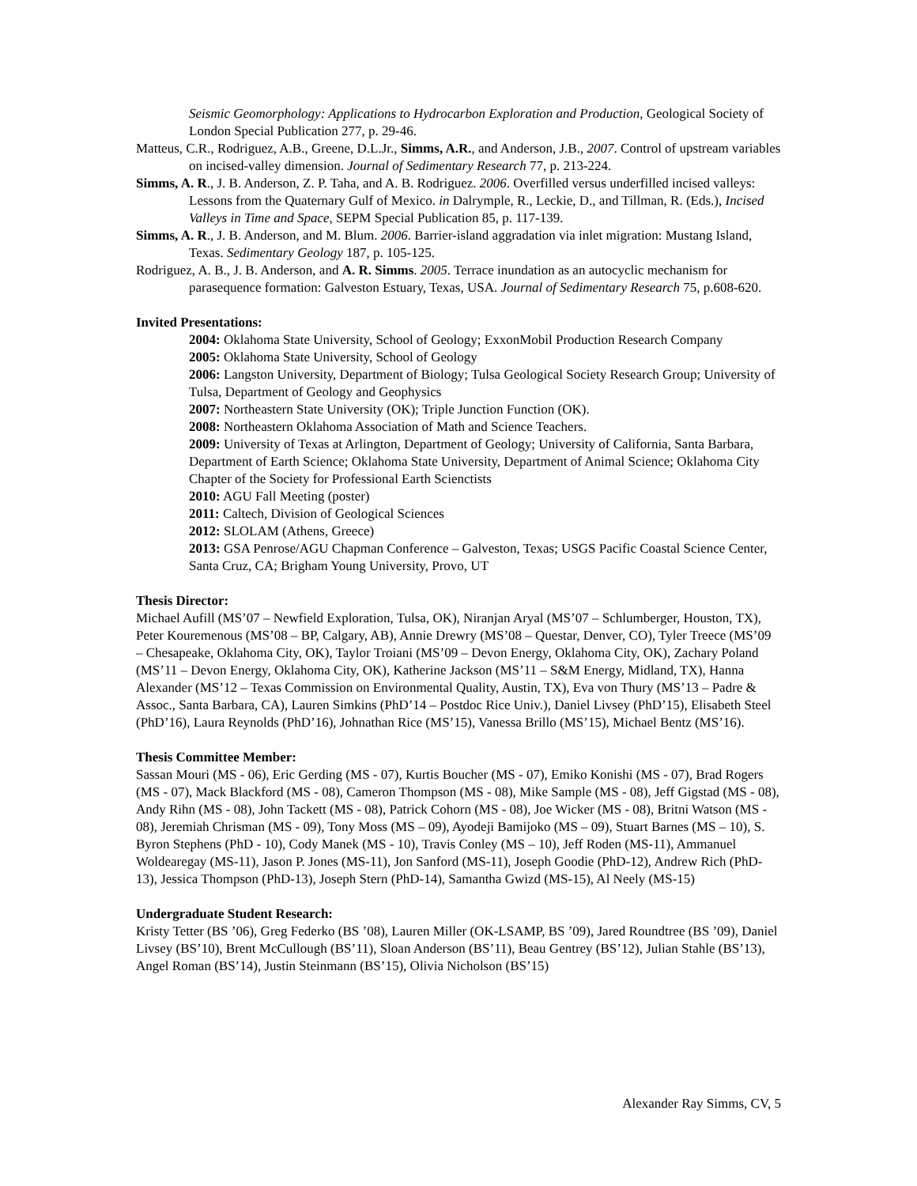Seismic Geomorphology: Applications to Hydrocarbon Exploration and Production, Geological Society of London Special Publication 277, p. 29-46.
Matteus, C.R., Rodriguez, A.B., Greene, D.L.Jr., Simms, A.R., and Anderson, J.B., 2007. Control of upstream variables on incised-valley dimension. Journal of Sedimentary Research 77, p. 213-224.
Simms, A. R., J. B. Anderson, Z. P. Taha, and A. B. Rodriguez. 2006. Overfilled versus underfilled incised valleys: Lessons from the Quaternary Gulf of Mexico. in Dalrymple, R., Leckie, D., and Tillman, R. (Eds.), Incised Valleys in Time and Space, SEPM Special Publication 85, p. 117-139.
Simms, A. R., J. B. Anderson, and M. Blum. 2006. Barrier-island aggradation via inlet migration: Mustang Island, Texas. Sedimentary Geology 187, p. 105-125.
Rodriguez, A. B., J. B. Anderson, and A. R. Simms. 2005. Terrace inundation as an autocyclic mechanism for parasequence formation: Galveston Estuary, Texas, USA. Journal of Sedimentary Research 75, p.608-620.
Invited Presentations:
2004: Oklahoma State University, School of Geology; ExxonMobil Production Research Company
2005: Oklahoma State University, School of Geology
2006: Langston University, Department of Biology; Tulsa Geological Society Research Group; University of Tulsa, Department of Geology and Geophysics
2007: Northeastern State University (OK); Triple Junction Function (OK).
2008: Northeastern Oklahoma Association of Math and Science Teachers.
2009: University of Texas at Arlington, Department of Geology; University of California, Santa Barbara, Department of Earth Science; Oklahoma State University, Department of Animal Science; Oklahoma City Chapter of the Society for Professional Earth Scienctists
2010: AGU Fall Meeting (poster)
2011: Caltech, Division of Geological Sciences
2012: SLOLAM (Athens, Greece)
2013: GSA Penrose/AGU Chapman Conference – Galveston, Texas; USGS Pacific Coastal Science Center, Santa Cruz, CA; Brigham Young University, Provo, UT
Thesis Director:
Michael Aufill (MS’07 – Newfield Exploration, Tulsa, OK), Niranjan Aryal (MS’07 – Schlumberger, Houston, TX), Peter Kouremenous (MS’08 – BP, Calgary, AB), Annie Drewry (MS’08 – Questar, Denver, CO), Tyler Treece (MS’09 – Chesapeake, Oklahoma City, OK), Taylor Troiani (MS’09 – Devon Energy, Oklahoma City, OK), Zachary Poland (MS’11 – Devon Energy, Oklahoma City, OK), Katherine Jackson (MS’11 – S&M Energy, Midland, TX), Hanna Alexander (MS’12 – Texas Commission on Environmental Quality, Austin, TX), Eva von Thury (MS’13 – Padre & Assoc., Santa Barbara, CA), Lauren Simkins (PhD’14 – Postdoc Rice Univ.), Daniel Livsey (PhD’15), Elisabeth Steel (PhD’16), Laura Reynolds (PhD’16), Johnathan Rice (MS’15), Vanessa Brillo (MS’15), Michael Bentz (MS’16).
Thesis Committee Member:
Sassan Mouri (MS - 06), Eric Gerding (MS - 07), Kurtis Boucher (MS - 07), Emiko Konishi (MS - 07), Brad Rogers (MS - 07), Mack Blackford (MS - 08), Cameron Thompson (MS - 08), Mike Sample (MS - 08), Jeff Gigstad (MS - 08), Andy Rihn (MS - 08), John Tackett (MS - 08), Patrick Cohorn (MS - 08), Joe Wicker (MS - 08), Britni Watson (MS - 08), Jeremiah Chrisman (MS - 09), Tony Moss (MS – 09), Ayodeji Bamijoko (MS – 09), Stuart Barnes (MS – 10), S. Byron Stephens (PhD - 10), Cody Manek (MS - 10), Travis Conley (MS – 10), Jeff Roden (MS-11), Ammanuel Woldearegay (MS-11), Jason P. Jones (MS-11), Jon Sanford (MS-11), Joseph Goodie (PhD-12), Andrew Rich (PhD-13), Jessica Thompson (PhD-13), Joseph Stern (PhD-14), Samantha Gwizd (MS-15), Al Neely (MS-15)
Undergraduate Student Research:
Kristy Tetter (BS ’06), Greg Federko (BS ’08), Lauren Miller (OK-LSAMP, BS ’09), Jared Roundtree (BS ’09), Daniel Livsey (BS’10), Brent McCullough (BS’11), Sloan Anderson (BS’11), Beau Gentrey (BS’12), Julian Stahle (BS’13), Angel Roman (BS’14), Justin Steinmann (BS’15), Olivia Nicholson (BS’15)
Alexander Ray Simms, CV, 5